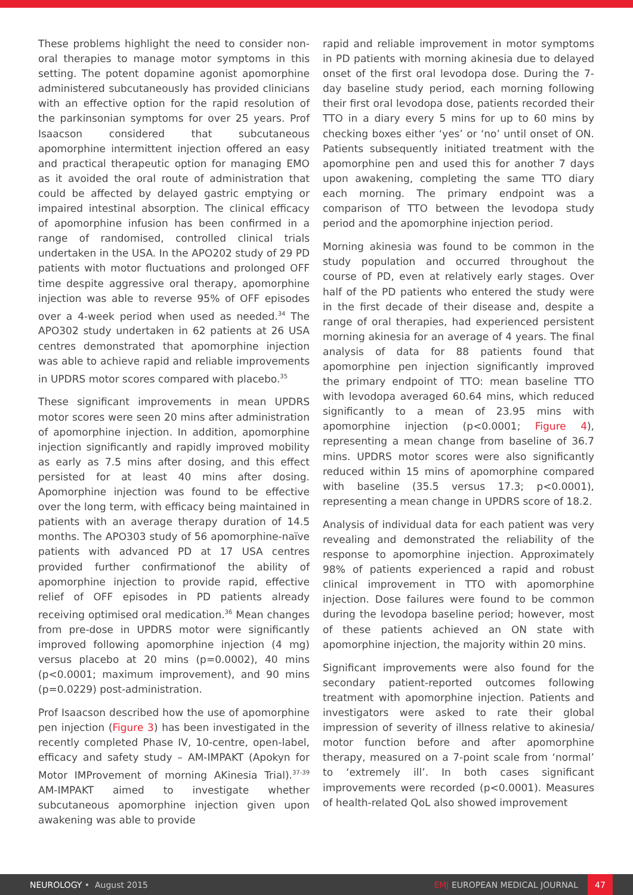These problems highlight the need to consider non-oral therapies to manage motor symptoms in this setting. The potent dopamine agonist apomorphine administered subcutaneously has provided clinicians with an effective option for the rapid resolution of the parkinsonian symptoms for over 25 years. Prof Isaacson considered that subcutaneous apomorphine intermittent injection offered an easy and practical therapeutic option for managing EMO as it avoided the oral route of administration that could be affected by delayed gastric emptying or impaired intestinal absorption. The clinical efficacy of apomorphine infusion has been confirmed in a range of randomised, controlled clinical trials undertaken in the USA. In the APO202 study of 29 PD patients with motor fluctuations and prolonged OFF time despite aggressive oral therapy, apomorphine injection was able to reverse 95% of OFF episodes over a 4-week period when used as needed.<sup>34</sup> The APO302 study undertaken in 62 patients at 26 USA centres demonstrated that apomorphine injection was able to achieve rapid and reliable improvements in UPDRS motor scores compared with placebo.<sup>35</sup>
These significant improvements in mean UPDRS motor scores were seen 20 mins after administration of apomorphine injection. In addition, apomorphine injection significantly and rapidly improved mobility as early as 7.5 mins after dosing, and this effect persisted for at least 40 mins after dosing. Apomorphine injection was found to be effective over the long term, with efficacy being maintained in patients with an average therapy duration of 14.5 months. The APO303 study of 56 apomorphine-naïve patients with advanced PD at 17 USA centres provided further confirmationof the ability of apomorphine injection to provide rapid, effective relief of OFF episodes in PD patients already receiving optimised oral medication.<sup>36</sup> Mean changes from pre-dose in UPDRS motor were significantly improved following apomorphine injection (4 mg) versus placebo at 20 mins (p=0.0002), 40 mins (p<0.0001; maximum improvement), and 90 mins (p=0.0229) post-administration.
Prof Isaacson described how the use of apomorphine pen injection (Figure 3) has been investigated in the recently completed Phase IV, 10-centre, open-label, efficacy and safety study – AM-IMPAKT (Apokyn for Motor IMProvement of morning AKinesia Trial).<sup>37-39</sup> AM-IMPAKT aimed to investigate whether subcutaneous apomorphine injection given upon awakening was able to provide
rapid and reliable improvement in motor symptoms in PD patients with morning akinesia due to delayed onset of the first oral levodopa dose. During the 7-day baseline study period, each morning following their first oral levodopa dose, patients recorded their TTO in a diary every 5 mins for up to 60 mins by checking boxes either ‘yes’ or ‘no’ until onset of ON. Patients subsequently initiated treatment with the apomorphine pen and used this for another 7 days upon awakening, completing the same TTO diary each morning. The primary endpoint was a comparison of TTO between the levodopa study period and the apomorphine injection period.
Morning akinesia was found to be common in the study population and occurred throughout the course of PD, even at relatively early stages. Over half of the PD patients who entered the study were in the first decade of their disease and, despite a range of oral therapies, had experienced persistent morning akinesia for an average of 4 years. The final analysis of data for 88 patients found that apomorphine pen injection significantly improved the primary endpoint of TTO: mean baseline TTO with levodopa averaged 60.64 mins, which reduced significantly to a mean of 23.95 mins with apomorphine injection (p<0.0001; Figure 4), representing a mean change from baseline of 36.7 mins. UPDRS motor scores were also significantly reduced within 15 mins of apomorphine compared with baseline (35.5 versus 17.3; p<0.0001), representing a mean change in UPDRS score of 18.2.
Analysis of individual data for each patient was very revealing and demonstrated the reliability of the response to apomorphine injection. Approximately 98% of patients experienced a rapid and robust clinical improvement in TTO with apomorphine injection. Dose failures were found to be common during the levodopa baseline period; however, most of these patients achieved an ON state with apomorphine injection, the majority within 20 mins.
Significant improvements were also found for the secondary patient-reported outcomes following treatment with apomorphine injection. Patients and investigators were asked to rate their global impression of severity of illness relative to akinesia/ motor function before and after apomorphine therapy, measured on a 7-point scale from ‘normal’ to ‘extremely ill’. In both cases significant improvements were recorded (p<0.0001). Measures of health-related QoL also showed improvement
NEUROLOGY • August 2015
EMJ EUROPEAN MEDICAL JOURNAL
47